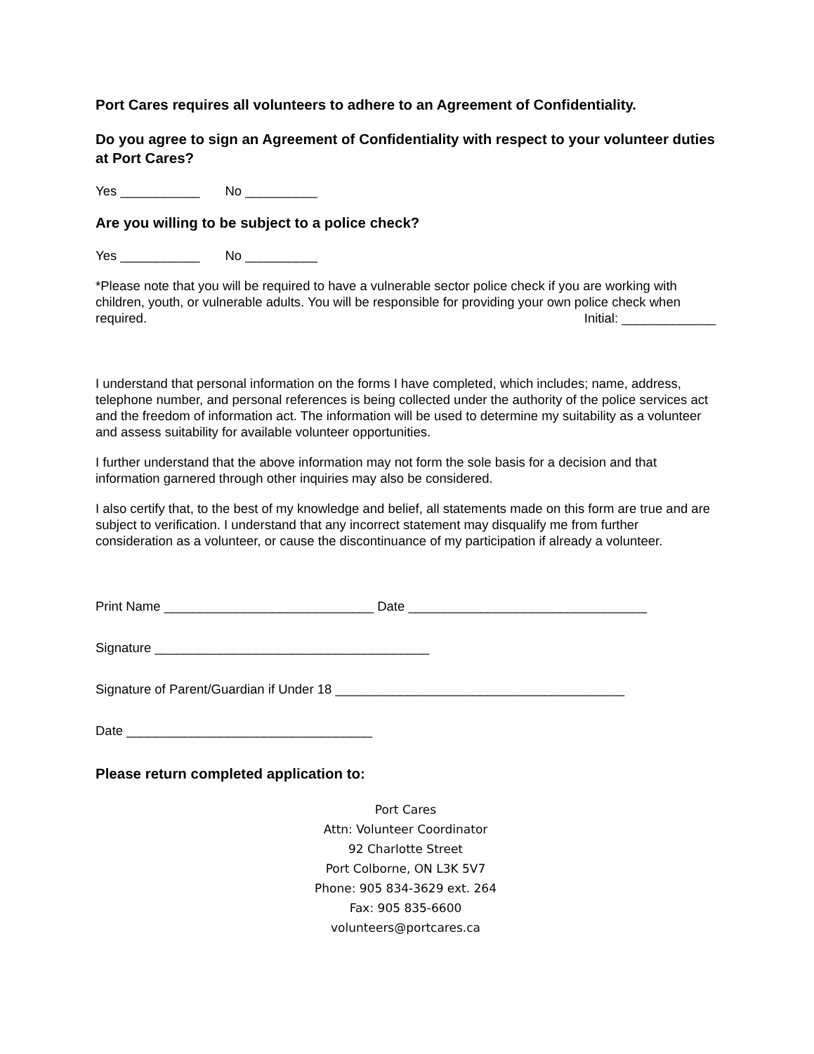Port Cares requires all volunteers to adhere to an Agreement of Confidentiality.
Do you agree to sign an Agreement of Confidentiality with respect to your volunteer duties at Port Cares?
Yes ___________ No __________
Are you willing to be subject to a police check?
Yes ___________ No __________
*Please note that you will be required to have a vulnerable sector police check if you are working with children, youth, or vulnerable adults. You will be responsible for providing your own police check when required. Initial: _____________
I understand that personal information on the forms I have completed, which includes; name, address, telephone number, and personal references is being collected under the authority of the police services act and the freedom of information act. The information will be used to determine my suitability as a volunteer and assess suitability for available volunteer opportunities.
I further understand that the above information may not form the sole basis for a decision and that information garnered through other inquiries may also be considered.
I also certify that, to the best of my knowledge and belief, all statements made on this form are true and are subject to verification. I understand that any incorrect statement may disqualify me from further consideration as a volunteer, or cause the discontinuance of my participation if already a volunteer.
Print Name _____________________________ Date _________________________________
Signature ______________________________________
Signature of Parent/Guardian if Under 18 ________________________________________
Date __________________________________
Please return completed application to:
Port Cares
Attn: Volunteer Coordinator
92 Charlotte Street
Port Colborne, ON L3K 5V7
Phone: 905 834-3629 ext. 264
Fax: 905 835-6600
volunteers@portcares.ca